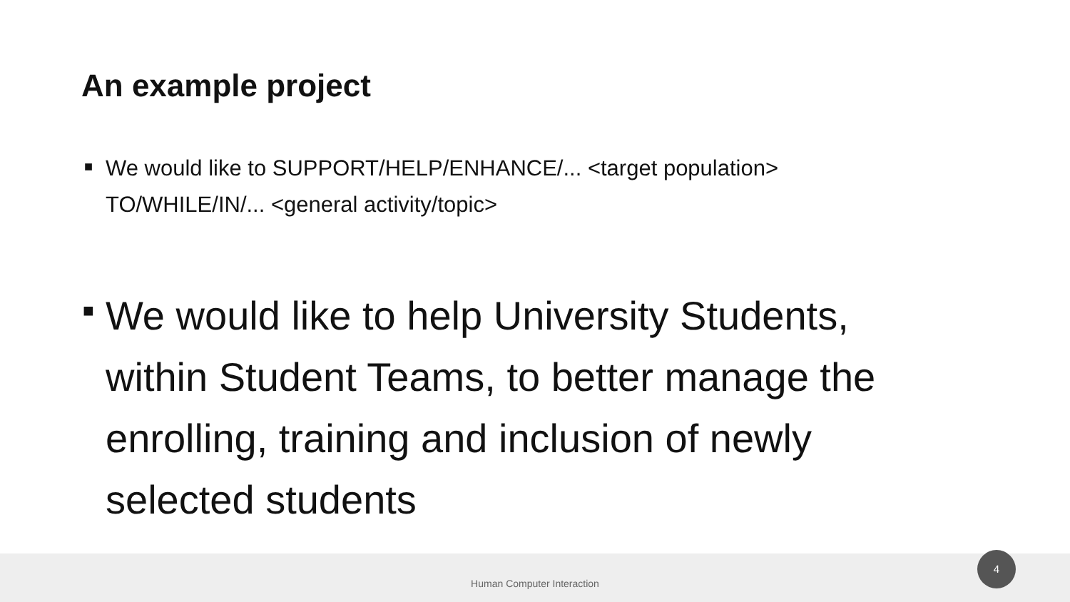An example project
■
We would like to SUPPORT/HELP/ENHANCE/... <target population> TO/WHILE/IN/... <general activity/topic>
■
We would like to help University Students, within Student Teams, to better manage the enrolling, training and inclusion of newly selected students
Human Computer Interaction
4